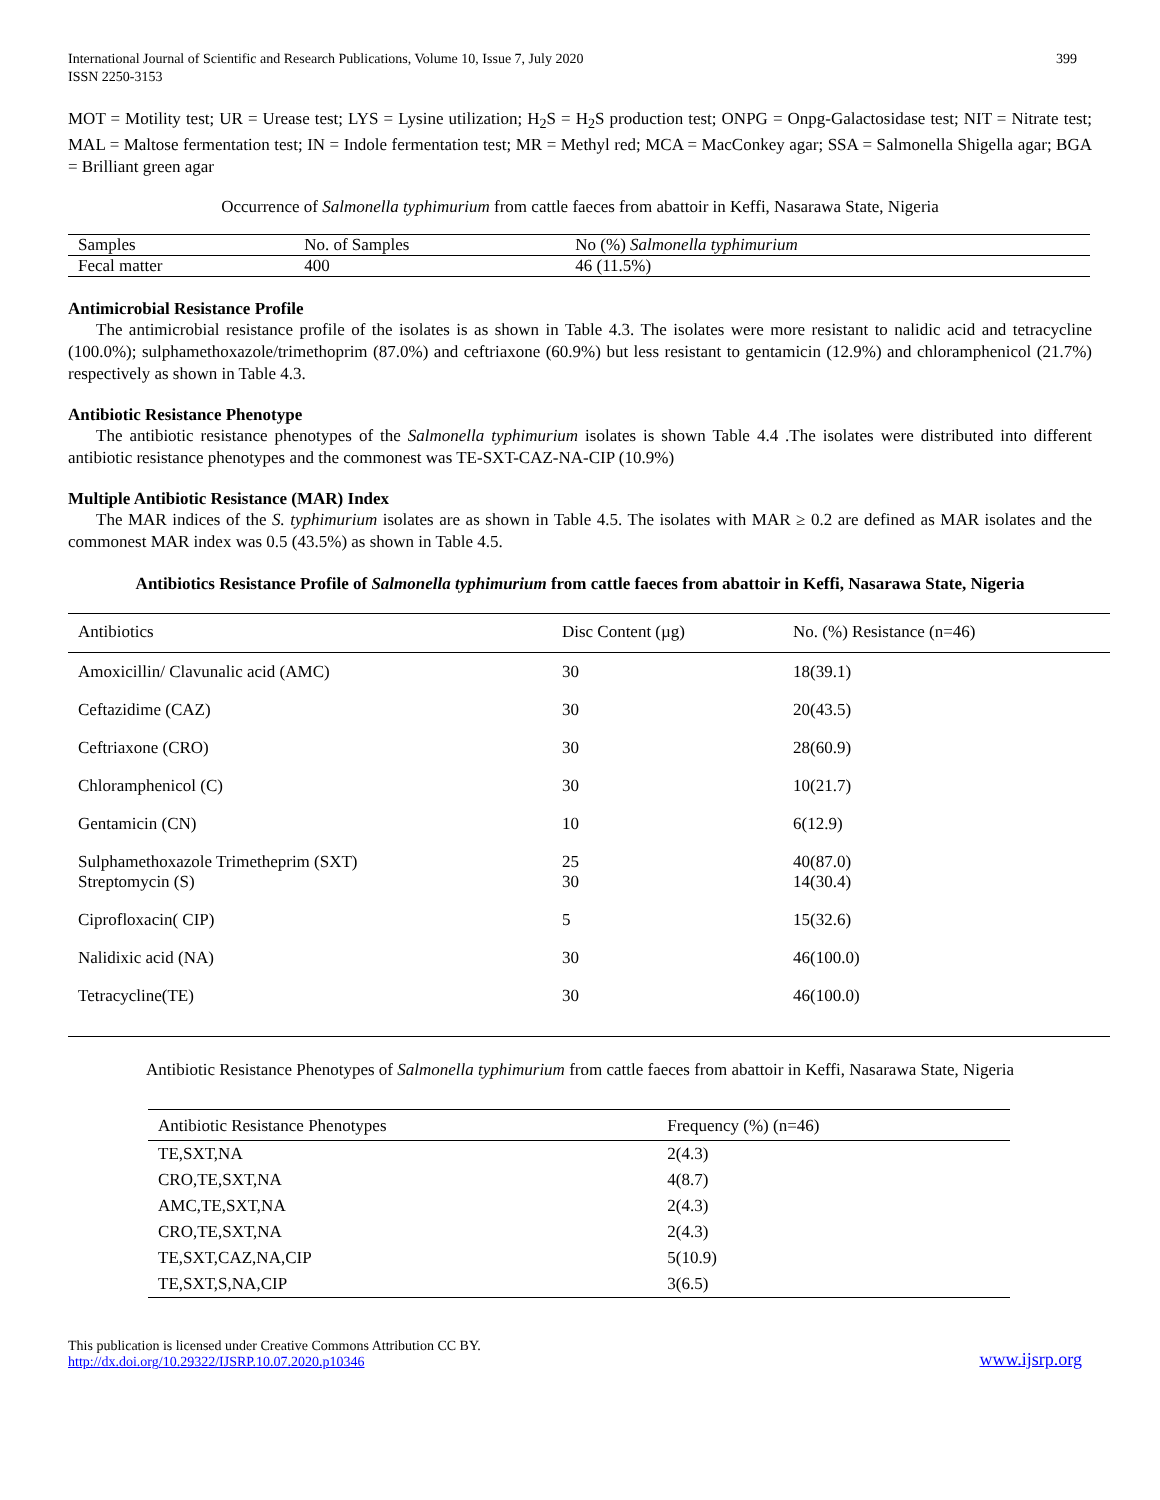International Journal of Scientific and Research Publications, Volume 10, Issue 7, July 2020
ISSN 2250-3153
399
MOT = Motility test; UR = Urease test; LYS = Lysine utilization; H<sub>2</sub>S = H<sub>2</sub>S production test; ONPG = Onpg-Galactosidase test; NIT = Nitrate test; MAL = Maltose fermentation test; IN = Indole fermentation test; MR = Methyl red; MCA = MacConkey agar; SSA = Salmonella Shigella agar; BGA = Brilliant green agar
Occurrence of Salmonella typhimurium from cattle faeces from abattoir in Keffi, Nasarawa State, Nigeria
| Samples | No. of Samples | No (%) Salmonella typhimurium |
| Fecal matter | 400 | 46 (11.5%) |
Antimicrobial Resistance Profile
The antimicrobial resistance profile of the isolates is as shown in Table 4.3. The isolates were more resistant to nalidic acid and tetracycline (100.0%); sulphamethoxazole/trimethoprim (87.0%) and ceftriaxone (60.9%) but less resistant to gentamicin (12.9%) and chloramphenicol (21.7%) respectively as shown in Table 4.3.
Antibiotic Resistance Phenotype
The antibiotic resistance phenotypes of the Salmonella typhimurium isolates is shown Table 4.4 .The isolates were distributed into different antibiotic resistance phenotypes and the commonest was TE-SXT-CAZ-NA-CIP (10.9%)
Multiple Antibiotic Resistance (MAR) Index
The MAR indices of the S. typhimurium isolates are as shown in Table 4.5. The isolates with MAR ≥ 0.2 are defined as MAR isolates and the commonest MAR index was 0.5 (43.5%) as shown in Table 4.5.
Antibiotics Resistance Profile of Salmonella typhimurium from cattle faeces from abattoir in Keffi, Nasarawa State, Nigeria
| Antibiotics | Disc Content (µg) | No. (%) Resistance (n=46) |
| --- | --- | --- |
| Amoxicillin/ Clavunalic acid (AMC) | 30 | 18(39.1) |
| Ceftazidime (CAZ) | 30 | 20(43.5) |
| Ceftriaxone (CRO) | 30 | 28(60.9) |
| Chloramphenicol (C) | 30 | 10(21.7) |
| Gentamicin (CN) | 10 | 6(12.9) |
| Sulphamethoxazole Trimetheprim (SXT) Streptomycin (S) | 25 30 | 40(87.0) 14(30.4) |
| Ciprofloxacin( CIP) | 5 | 15(32.6) |
| Nalidixic acid (NA) | 30 | 46(100.0) |
| Tetracycline(TE) | 30 | 46(100.0) |
Antibiotic Resistance Phenotypes of Salmonella typhimurium from cattle faeces from abattoir in Keffi, Nasarawa State, Nigeria
| Antibiotic Resistance Phenotypes | Frequency (%) (n=46) |
| --- | --- |
| TE,SXT,NA | 2(4.3) |
| CRO,TE,SXT,NA | 4(8.7) |
| AMC,TE,SXT,NA | 2(4.3) |
| CRO,TE,SXT,NA | 2(4.3) |
| TE,SXT,CAZ,NA,CIP | 5(10.9) |
| TE,SXT,S,NA,CIP | 3(6.5) |
This publication is licensed under Creative Commons Attribution CC BY.
http://dx.doi.org/10.29322/IJSRP.10.07.2020.p10346
www.ijsrp.org